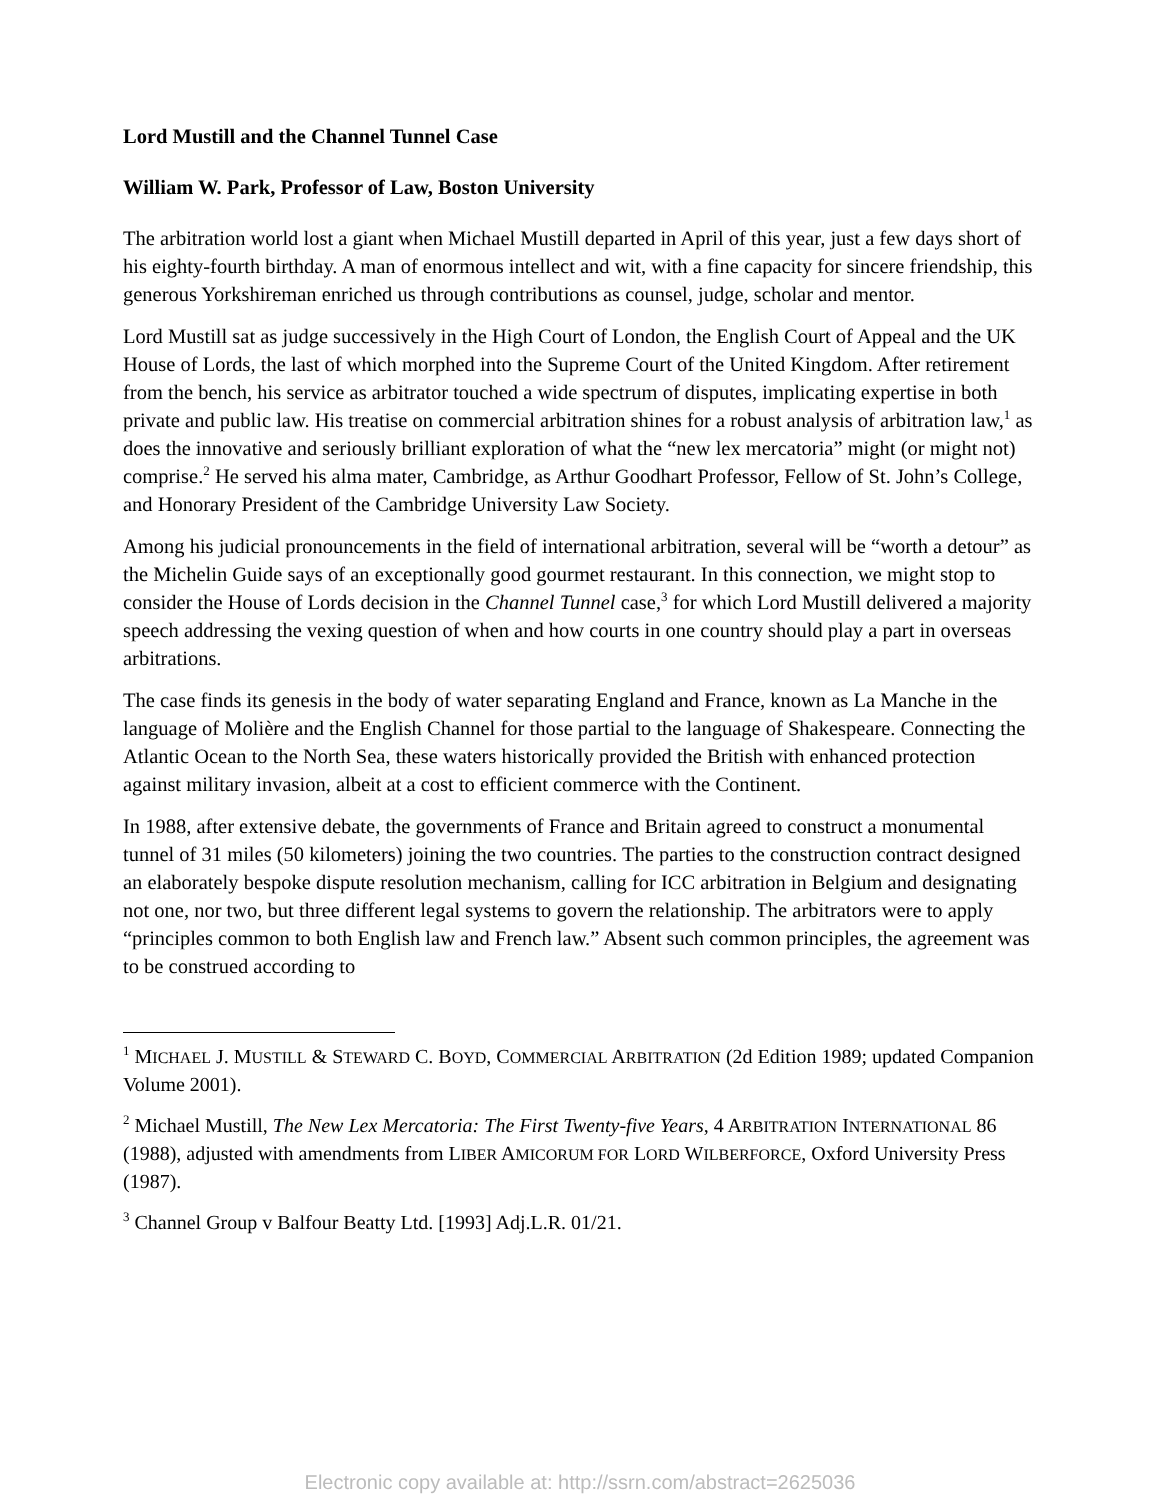Lord Mustill and the Channel Tunnel Case
William W. Park, Professor of Law, Boston University
The arbitration world lost a giant when Michael Mustill departed in April of this year, just a few days short of his eighty-fourth birthday. A man of enormous intellect and wit, with a fine capacity for sincere friendship, this generous Yorkshireman enriched us through contributions as counsel, judge, scholar and mentor.
Lord Mustill sat as judge successively in the High Court of London, the English Court of Appeal and the UK House of Lords, the last of which morphed into the Supreme Court of the United Kingdom. After retirement from the bench, his service as arbitrator touched a wide spectrum of disputes, implicating expertise in both private and public law. His treatise on commercial arbitration shines for a robust analysis of arbitration law,<sup>1</sup> as does the innovative and seriously brilliant exploration of what the “new lex mercatoria” might (or might not) comprise.<sup>2</sup> He served his alma mater, Cambridge, as Arthur Goodhart Professor, Fellow of St. John’s College, and Honorary President of the Cambridge University Law Society.
Among his judicial pronouncements in the field of international arbitration, several will be “worth a detour” as the Michelin Guide says of an exceptionally good gourmet restaurant. In this connection, we might stop to consider the House of Lords decision in the Channel Tunnel case,<sup>3</sup> for which Lord Mustill delivered a majority speech addressing the vexing question of when and how courts in one country should play a part in overseas arbitrations.
The case finds its genesis in the body of water separating England and France, known as La Manche in the language of Molière and the English Channel for those partial to the language of Shakespeare. Connecting the Atlantic Ocean to the North Sea, these waters historically provided the British with enhanced protection against military invasion, albeit at a cost to efficient commerce with the Continent.
In 1988, after extensive debate, the governments of France and Britain agreed to construct a monumental tunnel of 31 miles (50 kilometers) joining the two countries. The parties to the construction contract designed an elaborately bespoke dispute resolution mechanism, calling for ICC arbitration in Belgium and designating not one, nor two, but three different legal systems to govern the relationship. The arbitrators were to apply “principles common to both English law and French law.” Absent such common principles, the agreement was to be construed according to
<sup>1</sup> MICHAEL J. MUSTILL & STEWARD C. BOYD, COMMERCIAL ARBITRATION (2d Edition 1989; updated Companion Volume 2001).
<sup>2</sup> Michael Mustill, The New Lex Mercatoria: The First Twenty-five Years, 4 ARBITRATION INTERNATIONAL 86 (1988), adjusted with amendments from LIBER AMICORUM FOR LORD WILBERFORCE, Oxford University Press (1987).
<sup>3</sup> Channel Group v Balfour Beatty Ltd. [1993] Adj.L.R. 01/21.
Electronic copy available at: http://ssrn.com/abstract=2625036